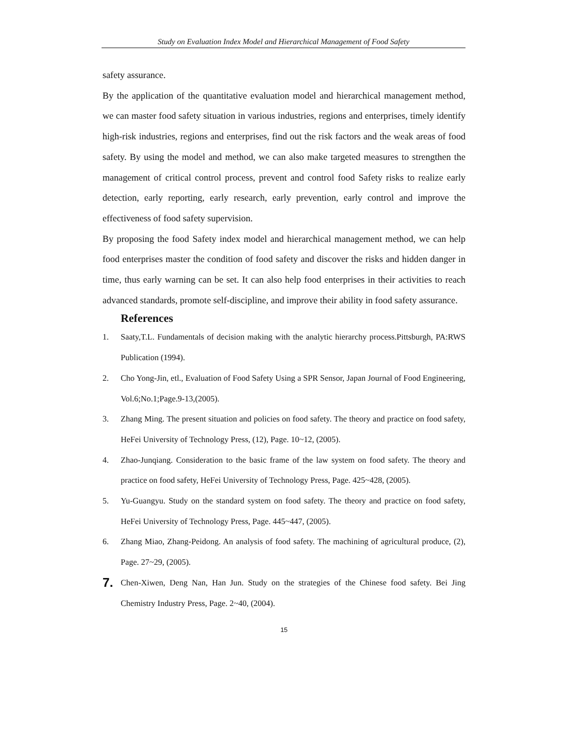Study on Evaluation Index Model and Hierarchical Management of Food Safety
safety assurance.
By the application of the quantitative evaluation model and hierarchical management method, we can master food safety situation in various industries, regions and enterprises, timely identify high-risk industries, regions and enterprises, find out the risk factors and the weak areas of food safety. By using the model and method, we can also make targeted measures to strengthen the management of critical control process, prevent and control food Safety risks to realize early detection, early reporting, early research, early prevention, early control and improve the effectiveness of food safety supervision.
By proposing the food Safety index model and hierarchical management method, we can help food enterprises master the condition of food safety and discover the risks and hidden danger in time, thus early warning can be set. It can also help food enterprises in their activities to reach advanced standards, promote self-discipline, and improve their ability in food safety assurance.
References
1. Saaty,T.L. Fundamentals of decision making with the analytic hierarchy process.Pittsburgh, PA:RWS Publication (1994).
2. Cho Yong-Jin, etl., Evaluation of Food Safety Using a SPR Sensor, Japan Journal of Food Engineering, Vol.6;No.1;Page.9-13,(2005).
3. Zhang Ming. The present situation and policies on food safety. The theory and practice on food safety, HeFei University of Technology Press, (12), Page. 10~12, (2005).
4. Zhao-Junqiang. Consideration to the basic frame of the law system on food safety. The theory and practice on food safety, HeFei University of Technology Press, Page. 425~428, (2005).
5. Yu-Guangyu. Study on the standard system on food safety. The theory and practice on food safety, HeFei University of Technology Press, Page. 445~447, (2005).
6. Zhang Miao, Zhang-Peidong. An analysis of food safety. The machining of agricultural produce, (2), Page. 27~29, (2005).
7. Chen-Xiwen, Deng Nan, Han Jun. Study on the strategies of the Chinese food safety. Bei Jing Chemistry Industry Press, Page. 2~40, (2004).
15